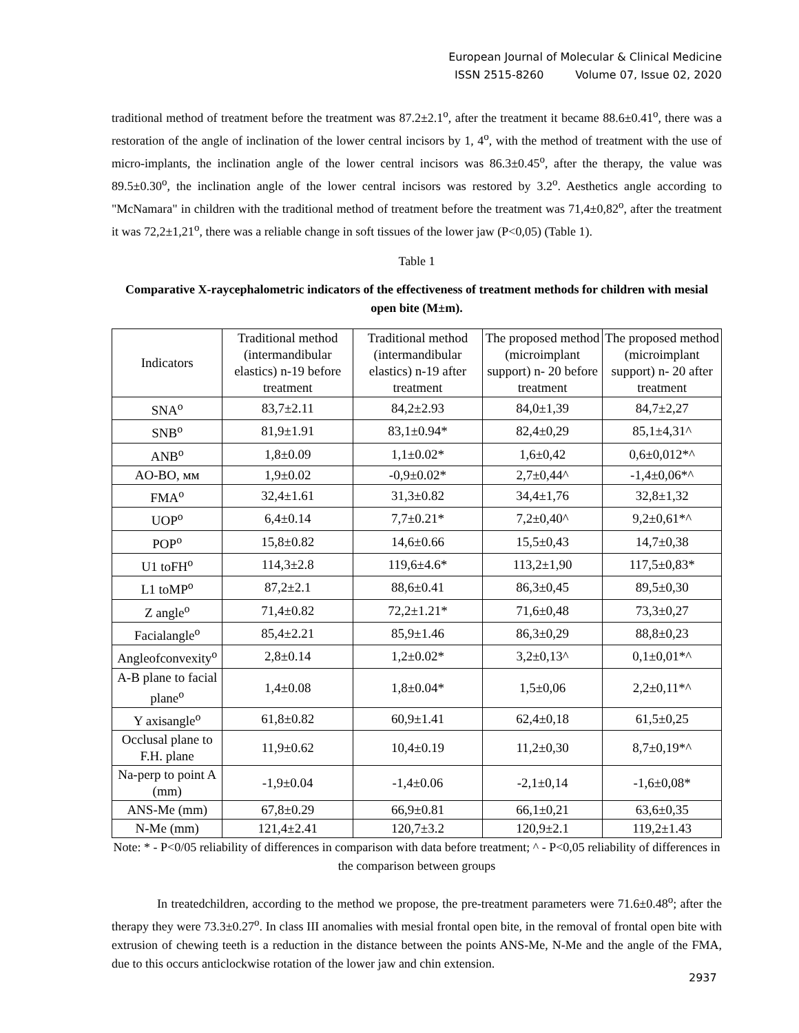European Journal of Molecular & Clinical Medicine
ISSN 2515-8260 Volume 07, Issue 02, 2020
traditional method of treatment before the treatment was 87.2±2.1<sup>o</sup>, after the treatment it became 88.6±0.41<sup>o</sup>, there was a restoration of the angle of inclination of the lower central incisors by 1, 4<sup>o</sup>, with the method of treatment with the use of micro-implants, the inclination angle of the lower central incisors was 86.3±0.45<sup>o</sup>, after the therapy, the value was 89.5±0.30<sup>o</sup>, the inclination angle of the lower central incisors was restored by 3.2<sup>o</sup>. Aesthetics angle according to "McNamara" in children with the traditional method of treatment before the treatment was 71,4±0,82<sup>o</sup>, after the treatment it was 72,2±1,21<sup>o</sup>, there was a reliable change in soft tissues of the lower jaw (P<0,05) (Table 1).
Table 1
Comparative X-raycephalometric indicators of the effectiveness of treatment methods for children with mesial open bite (M±m).
| Indicators | Traditional method (intermandibular elastics) n-19 before treatment | Traditional method (intermandibular elastics) n-19 after treatment | The proposed method (microimplant support) n- 20 before treatment | The proposed method (microimplant support) n- 20 after treatment |
| --- | --- | --- | --- | --- |
| SNA<sup>o</sup> | 83,7±2.11 | 84,2±2.93 | 84,0±1,39 | 84,7±2,27 |
| SNB<sup>o</sup> | 81,9±1.91 | 83,1±0.94* | 82,4±0,29 | 85,1±4,31^ |
| ANB<sup>o</sup> | 1,8±0.09 | 1,1±0.02* | 1,6±0,42 | 0,6±0,012*^ |
| AO-BO, мм | 1,9±0.02 | -0,9±0.02* | 2,7±0,44^ | -1,4±0,06*^ |
| FMA<sup>o</sup> | 32,4±1.61 | 31,3±0.82 | 34,4±1,76 | 32,8±1,32 |
| UOP<sup>o</sup> | 6,4±0.14 | 7,7±0.21* | 7,2±0,40^ | 9,2±0,61*^ |
| POP<sup>o</sup> | 15,8±0.82 | 14,6±0.66 | 15,5±0,43 | 14,7±0,38 |
| U1 toFH<sup>o</sup> | 114,3±2.8 | 119,6±4.6* | 113,2±1,90 | 117,5±0,83* |
| L1 toMP<sup>o</sup> | 87,2±2.1 | 88,6±0.41 | 86,3±0,45 | 89,5±0,30 |
| Z angle<sup>o</sup> | 71,4±0.82 | 72,2±1.21* | 71,6±0,48 | 73,3±0,27 |
| Facialangle<sup>o</sup> | 85,4±2.21 | 85,9±1.46 | 86,3±0,29 | 88,8±0,23 |
| Angleofconvexity<sup>o</sup> | 2,8±0.14 | 1,2±0.02* | 3,2±0,13^ | 0,1±0,01*^ |
| A-B plane to facial plane<sup>o</sup> | 1,4±0.08 | 1,8±0.04* | 1,5±0,06 | 2,2±0,11*^ |
| Y axisangle<sup>o</sup> | 61,8±0.82 | 60,9±1.41 | 62,4±0,18 | 61,5±0,25 |
| Occlusal plane to F.H. plane | 11,9±0.62 | 10,4±0.19 | 11,2±0,30 | 8,7±0,19*^ |
| Na-perp to point A (mm) | -1,9±0.04 | -1,4±0.06 | -2,1±0,14 | -1,6±0,08* |
| ANS-Me (mm) | 67,8±0.29 | 66,9±0.81 | 66,1±0,21 | 63,6±0,35 |
| N-Me (mm) | 121,4±2.41 | 120,7±3.2 | 120,9±2.1 | 119,2±1.43 |
Note: * - P<0/05 reliability of differences in comparison with data before treatment; ^ - P<0,05 reliability of differences in the comparison between groups
In treatedchildren, according to the method we propose, the pre-treatment parameters were 71.6±0.48<sup>o</sup>; after the therapy they were 73.3±0.27<sup>o</sup>. In class III anomalies with mesial frontal open bite, in the removal of frontal open bite with extrusion of chewing teeth is a reduction in the distance between the points ANS-Me, N-Me and the angle of the FMA, due to this occurs anticlockwise rotation of the lower jaw and chin extension.
2937